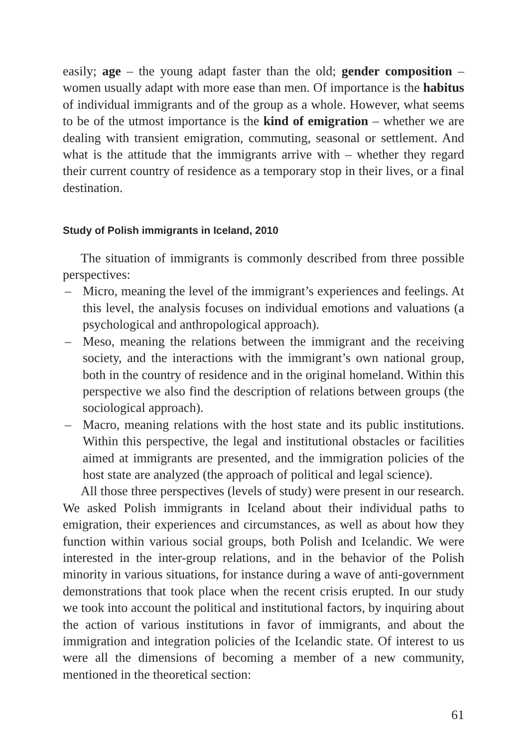easily; age – the young adapt faster than the old; gender composition – women usually adapt with more ease than men. Of importance is the habitus of individual immigrants and of the group as a whole. However, what seems to be of the utmost importance is the kind of emigration – whether we are dealing with transient emigration, commuting, seasonal or settlement. And what is the attitude that the immigrants arrive with – whether they regard their current country of residence as a temporary stop in their lives, or a final destination.
Study of Polish immigrants in Iceland, 2010
The situation of immigrants is commonly described from three possible perspectives:
– Micro, meaning the level of the immigrant’s experiences and feelings. At this level, the analysis focuses on individual emotions and valuations (a psychological and anthropological approach).
– Meso, meaning the relations between the immigrant and the receiving society, and the interactions with the immigrant’s own national group, both in the country of residence and in the original homeland. Within this perspective we also find the description of relations between groups (the sociological approach).
– Macro, meaning relations with the host state and its public institutions. Within this perspective, the legal and institutional obstacles or facilities aimed at immigrants are presented, and the immigration policies of the host state are analyzed (the approach of political and legal science).
All those three perspectives (levels of study) were present in our research. We asked Polish immigrants in Iceland about their individual paths to emigration, their experiences and circumstances, as well as about how they function within various social groups, both Polish and Icelandic. We were interested in the inter-group relations, and in the behavior of the Polish minority in various situations, for instance during a wave of anti-government demonstrations that took place when the recent crisis erupted. In our study we took into account the political and institutional factors, by inquiring about the action of various institutions in favor of immigrants, and about the immigration and integration policies of the Icelandic state. Of interest to us were all the dimensions of becoming a member of a new community, mentioned in the theoretical section:
61